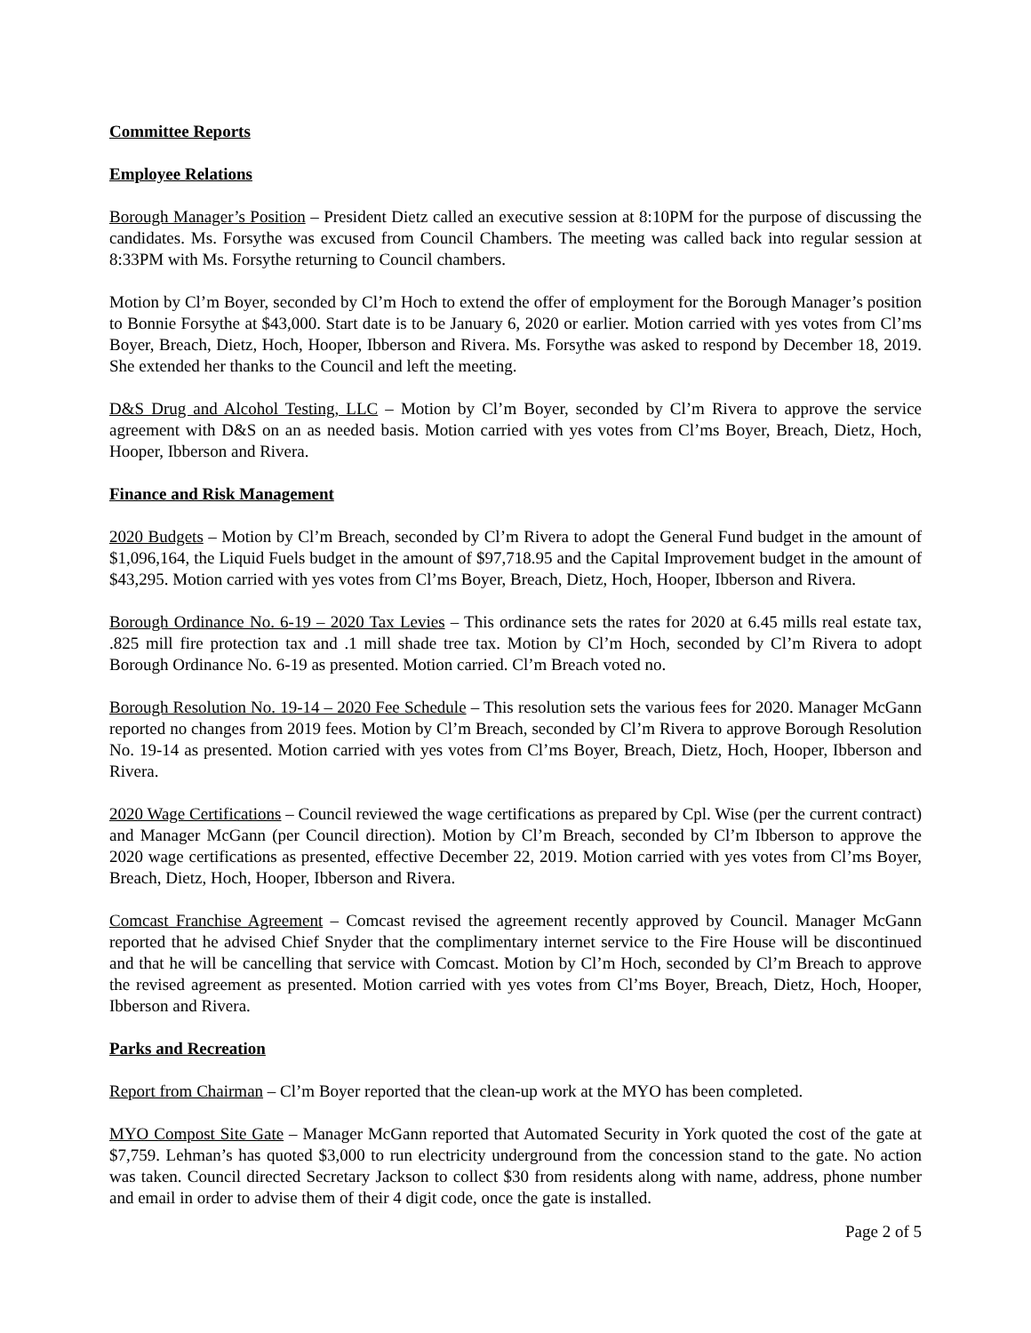Committee Reports
Employee Relations
Borough Manager’s Position – President Dietz called an executive session at 8:10PM for the purpose of discussing the candidates. Ms. Forsythe was excused from Council Chambers. The meeting was called back into regular session at 8:33PM with Ms. Forsythe returning to Council chambers.
Motion by Cl’m Boyer, seconded by Cl’m Hoch to extend the offer of employment for the Borough Manager’s position to Bonnie Forsythe at $43,000. Start date is to be January 6, 2020 or earlier. Motion carried with yes votes from Cl’ms Boyer, Breach, Dietz, Hoch, Hooper, Ibberson and Rivera. Ms. Forsythe was asked to respond by December 18, 2019. She extended her thanks to the Council and left the meeting.
D&S Drug and Alcohol Testing, LLC – Motion by Cl’m Boyer, seconded by Cl’m Rivera to approve the service agreement with D&S on an as needed basis. Motion carried with yes votes from Cl’ms Boyer, Breach, Dietz, Hoch, Hooper, Ibberson and Rivera.
Finance and Risk Management
2020 Budgets – Motion by Cl’m Breach, seconded by Cl’m Rivera to adopt the General Fund budget in the amount of $1,096,164, the Liquid Fuels budget in the amount of $97,718.95 and the Capital Improvement budget in the amount of $43,295. Motion carried with yes votes from Cl’ms Boyer, Breach, Dietz, Hoch, Hooper, Ibberson and Rivera.
Borough Ordinance No. 6-19 – 2020 Tax Levies – This ordinance sets the rates for 2020 at 6.45 mills real estate tax, .825 mill fire protection tax and .1 mill shade tree tax. Motion by Cl’m Hoch, seconded by Cl’m Rivera to adopt Borough Ordinance No. 6-19 as presented. Motion carried. Cl’m Breach voted no.
Borough Resolution No. 19-14 – 2020 Fee Schedule – This resolution sets the various fees for 2020. Manager McGann reported no changes from 2019 fees. Motion by Cl’m Breach, seconded by Cl’m Rivera to approve Borough Resolution No. 19-14 as presented. Motion carried with yes votes from Cl’ms Boyer, Breach, Dietz, Hoch, Hooper, Ibberson and Rivera.
2020 Wage Certifications – Council reviewed the wage certifications as prepared by Cpl. Wise (per the current contract) and Manager McGann (per Council direction). Motion by Cl’m Breach, seconded by Cl’m Ibberson to approve the 2020 wage certifications as presented, effective December 22, 2019. Motion carried with yes votes from Cl’ms Boyer, Breach, Dietz, Hoch, Hooper, Ibberson and Rivera.
Comcast Franchise Agreement – Comcast revised the agreement recently approved by Council. Manager McGann reported that he advised Chief Snyder that the complimentary internet service to the Fire House will be discontinued and that he will be cancelling that service with Comcast. Motion by Cl’m Hoch, seconded by Cl’m Breach to approve the revised agreement as presented. Motion carried with yes votes from Cl’ms Boyer, Breach, Dietz, Hoch, Hooper, Ibberson and Rivera.
Parks and Recreation
Report from Chairman – Cl’m Boyer reported that the clean-up work at the MYO has been completed.
MYO Compost Site Gate – Manager McGann reported that Automated Security in York quoted the cost of the gate at $7,759. Lehman’s has quoted $3,000 to run electricity underground from the concession stand to the gate. No action was taken. Council directed Secretary Jackson to collect $30 from residents along with name, address, phone number and email in order to advise them of their 4 digit code, once the gate is installed.
Page 2 of 5